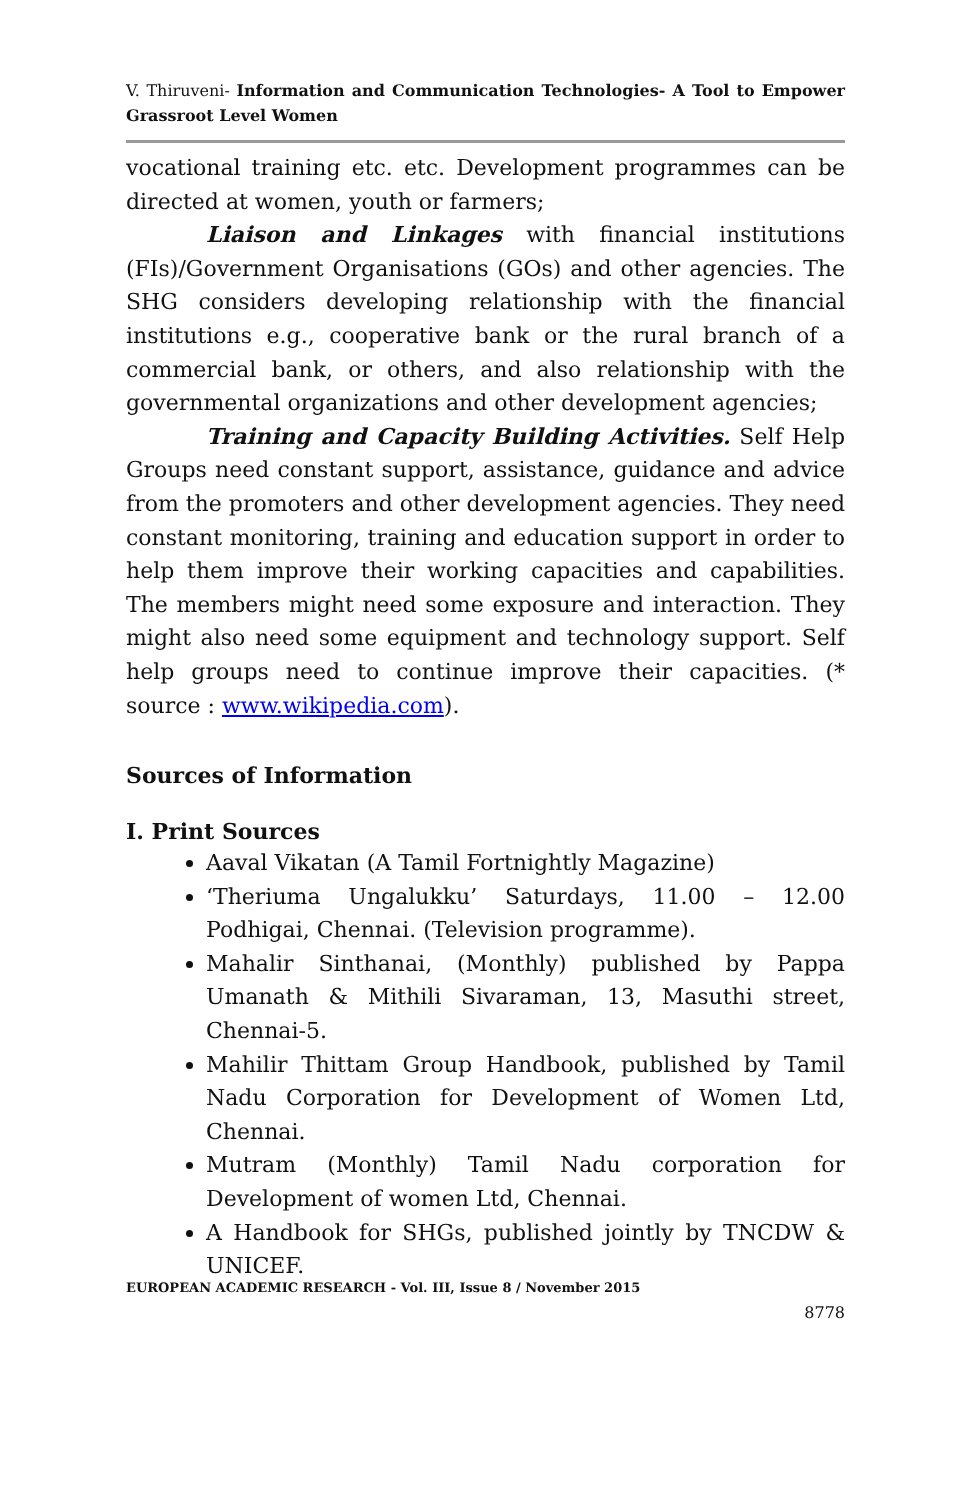V. Thiruveni- Information and Communication Technologies- A Tool to Empower Grassroot Level Women
vocational training etc. etc. Development programmes can be directed at women, youth or farmers;
Liaison and Linkages with financial institutions (FIs)/Government Organisations (GOs) and other agencies. The SHG considers developing relationship with the financial institutions e.g., cooperative bank or the rural branch of a commercial bank, or others, and also relationship with the governmental organizations and other development agencies;
Training and Capacity Building Activities. Self Help Groups need constant support, assistance, guidance and advice from the promoters and other development agencies. They need constant monitoring, training and education support in order to help them improve their working capacities and capabilities. The members might need some exposure and interaction. They might also need some equipment and technology support. Self help groups need to continue improve their capacities. (* source : www.wikipedia.com).
Sources of Information
I. Print Sources
Aaval Vikatan (A Tamil Fortnightly Magazine)
‘Theriuma Ungalukku’ Saturdays, 11.00 – 12.00 Podhigai, Chennai. (Television programme).
Mahalir Sinthanai, (Monthly) published by Pappa Umanath & Mithili Sivaraman, 13, Masuthi street, Chennai-5.
Mahilir Thittam Group Handbook, published by Tamil Nadu Corporation for Development of Women Ltd, Chennai.
Mutram (Monthly) Tamil Nadu corporation for Development of women Ltd, Chennai.
A Handbook for SHGs, published jointly by TNCDW & UNICEF.
EUROPEAN ACADEMIC RESEARCH - Vol. III, Issue 8 / November 2015
8778